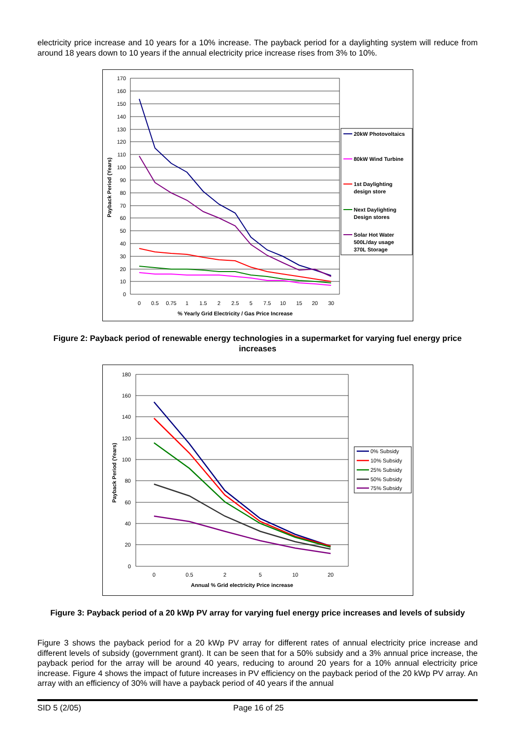electricity price increase and 10 years for a 10% increase. The payback period for a daylighting system will reduce from around 18 years down to 10 years if the annual electricity price increase rises from 3% to 10%.
170
160
150
140
130
120
110
100
90
80
70
60
50
40
30
20
10
0
0
0.5
0.75
1
1.5
2
2.5
5
7.5
10
15
20
30
% Yearly Grid Electricity / Gas Price Increase
Payback Period (Years)
20kW Photovoltaics
80kW Wind Turbine
1st Daylighting
design store
Next Daylighting
Design stores
Solar Hot Water
500L/day usage
370L Storage
Figure 2: Payback period of renewable energy technologies in a supermarket for varying fuel energy price increases
180
160
140
120
100
80
60
40
20
0
0
0.5
2
5
10
20
Annual % Grid electricity Price increase
Payback Period (Years)
0% Subsidy
10% Subsidy
25% Subsidy
50% Subsidy
75% Subsidy
Figure 3: Payback period of a 20 kWp PV array for varying fuel energy price increases and levels of subsidy
Figure 3 shows the payback period for a 20 kWp PV array for different rates of annual electricity price increase and different levels of subsidy (government grant). It can be seen that for a 50% subsidy and a 3% annual price increase, the payback period for the array will be around 40 years, reducing to around 20 years for a 10% annual electricity price increase. Figure 4 shows the impact of future increases in PV efficiency on the payback period of the 20 kWp PV array. An array with an efficiency of 30% will have a payback period of 40 years if the annual
SID 5 (2/05) Page 16 of 25